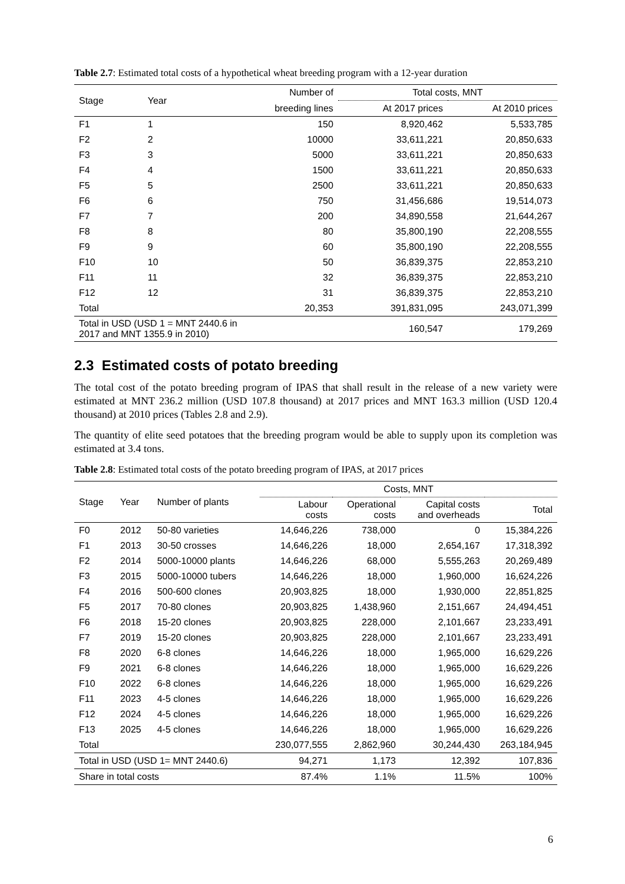Table 2.7: Estimated total costs of a hypothetical wheat breeding program with a 12-year duration
| Stage | Year | Number of | Total costs, MNT | |
| --- | --- | --- | --- | --- |
| | | breeding lines | At 2017 prices | At 2010 prices |
| F1 | 1 | 150 | 8,920,462 | 5,533,785 |
| F2 | 2 | 10000 | 33,611,221 | 20,850,633 |
| F3 | 3 | 5000 | 33,611,221 | 20,850,633 |
| F4 | 4 | 1500 | 33,611,221 | 20,850,633 |
| F5 | 5 | 2500 | 33,611,221 | 20,850,633 |
| F6 | 6 | 750 | 31,456,686 | 19,514,073 |
| F7 | 7 | 200 | 34,890,558 | 21,644,267 |
| F8 | 8 | 80 | 35,800,190 | 22,208,555 |
| F9 | 9 | 60 | 35,800,190 | 22,208,555 |
| F10 | 10 | 50 | 36,839,375 | 22,853,210 |
| F11 | 11 | 32 | 36,839,375 | 22,853,210 |
| F12 | 12 | 31 | 36,839,375 | 22,853,210 |
| Total | | 20,353 | 391,831,095 | 243,071,399 |
| Total in USD (USD 1 = MNT 2440.6 in 2017 and MNT 1355.9 in 2010) | | | 160,547 | 179,269 |
2.3 Estimated costs of potato breeding
The total cost of the potato breeding program of IPAS that shall result in the release of a new variety were estimated at MNT 236.2 million (USD 107.8 thousand) at 2017 prices and MNT 163.3 million (USD 120.4 thousand) at 2010 prices (Tables 2.8 and 2.9).
The quantity of elite seed potatoes that the breeding program would be able to supply upon its completion was estimated at 3.4 tons.
Table 2.8: Estimated total costs of the potato breeding program of IPAS, at 2017 prices
| Stage | Year | Number of plants | Costs, MNT | | | |
| --- | --- | --- | --- | --- | --- | --- |
| | | | Labour costs | Operational costs | Capital costs and overheads | Total |
| F0 | 2012 | 50-80 varieties | 14,646,226 | 738,000 | 0 | 15,384,226 |
| F1 | 2013 | 30-50 crosses | 14,646,226 | 18,000 | 2,654,167 | 17,318,392 |
| F2 | 2014 | 5000-10000 plants | 14,646,226 | 68,000 | 5,555,263 | 20,269,489 |
| F3 | 2015 | 5000-10000 tubers | 14,646,226 | 18,000 | 1,960,000 | 16,624,226 |
| F4 | 2016 | 500-600 clones | 20,903,825 | 18,000 | 1,930,000 | 22,851,825 |
| F5 | 2017 | 70-80 clones | 20,903,825 | 1,438,960 | 2,151,667 | 24,494,451 |
| F6 | 2018 | 15-20 clones | 20,903,825 | 228,000 | 2,101,667 | 23,233,491 |
| F7 | 2019 | 15-20 clones | 20,903,825 | 228,000 | 2,101,667 | 23,233,491 |
| F8 | 2020 | 6-8 clones | 14,646,226 | 18,000 | 1,965,000 | 16,629,226 |
| F9 | 2021 | 6-8 clones | 14,646,226 | 18,000 | 1,965,000 | 16,629,226 |
| F10 | 2022 | 6-8 clones | 14,646,226 | 18,000 | 1,965,000 | 16,629,226 |
| F11 | 2023 | 4-5 clones | 14,646,226 | 18,000 | 1,965,000 | 16,629,226 |
| F12 | 2024 | 4-5 clones | 14,646,226 | 18,000 | 1,965,000 | 16,629,226 |
| F13 | 2025 | 4-5 clones | 14,646,226 | 18,000 | 1,965,000 | 16,629,226 |
| Total | | | 230,077,555 | 2,862,960 | 30,244,430 | 263,184,945 |
| Total in USD (USD 1= MNT 2440.6) | | | 94,271 | 1,173 | 12,392 | 107,836 |
| Share in total costs | | | 87.4% | 1.1% | 11.5% | 100% |
6